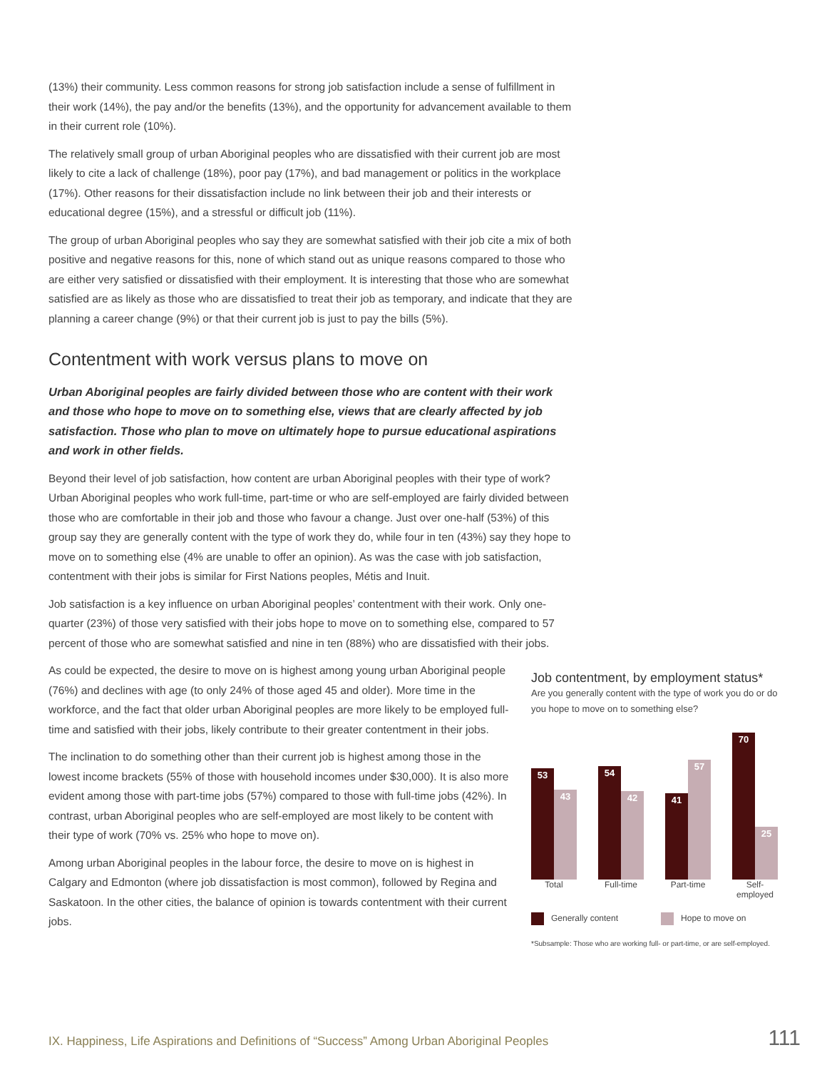(13%) their community. Less common reasons for strong job satisfaction include a sense of fulfillment in their work (14%), the pay and/or the benefits (13%), and the opportunity for advancement available to them in their current role (10%).
The relatively small group of urban Aboriginal peoples who are dissatisfied with their current job are most likely to cite a lack of challenge (18%), poor pay (17%), and bad management or politics in the workplace (17%). Other reasons for their dissatisfaction include no link between their job and their interests or educational degree (15%), and a stressful or difficult job (11%).
The group of urban Aboriginal peoples who say they are somewhat satisfied with their job cite a mix of both positive and negative reasons for this, none of which stand out as unique reasons compared to those who are either very satisfied or dissatisfied with their employment. It is interesting that those who are somewhat satisfied are as likely as those who are dissatisfied to treat their job as temporary, and indicate that they are planning a career change (9%) or that their current job is just to pay the bills (5%).
Contentment with work versus plans to move on
Urban Aboriginal peoples are fairly divided between those who are content with their work and those who hope to move on to something else, views that are clearly affected by job satisfaction. Those who plan to move on ultimately hope to pursue educational aspirations and work in other fields.
Beyond their level of job satisfaction, how content are urban Aboriginal peoples with their type of work? Urban Aboriginal peoples who work full-time, part-time or who are self-employed are fairly divided between those who are comfortable in their job and those who favour a change. Just over one-half (53%) of this group say they are generally content with the type of work they do, while four in ten (43%) say they hope to move on to something else (4% are unable to offer an opinion). As was the case with job satisfaction, contentment with their jobs is similar for First Nations peoples, Métis and Inuit.
Job satisfaction is a key influence on urban Aboriginal peoples’ contentment with their work. Only one-quarter (23%) of those very satisfied with their jobs hope to move on to something else, compared to 57 percent of those who are somewhat satisfied and nine in ten (88%) who are dissatisfied with their jobs.
As could be expected, the desire to move on is highest among young urban Aboriginal people (76%) and declines with age (to only 24% of those aged 45 and older). More time in the workforce, and the fact that older urban Aboriginal peoples are more likely to be employed full-time and satisfied with their jobs, likely contribute to their greater contentment in their jobs.
The inclination to do something other than their current job is highest among those in the lowest income brackets (55% of those with household incomes under $30,000). It is also more evident among those with part-time jobs (57%) compared to those with full-time jobs (42%). In contrast, urban Aboriginal peoples who are self-employed are most likely to be content with their type of work (70% vs. 25% who hope to move on).
Among urban Aboriginal peoples in the labour force, the desire to move on is highest in Calgary and Edmonton (where job dissatisfaction is most common), followed by Regina and Saskatoon. In the other cities, the balance of opinion is towards contentment with their current jobs.
Job contentment, by employment status*
Are you generally content with the type of work you do or do you hope to move on to something else?
53
43
54
42
41
57
70
25
Total Full-time Part-time Self-employed
Generally content Hope to move on
*Subsample: Those who are working full- or part-time, or are self-employed.
IX. Happiness, Life Aspirations and Definitions of “Success” Among Urban Aboriginal Peoples 111